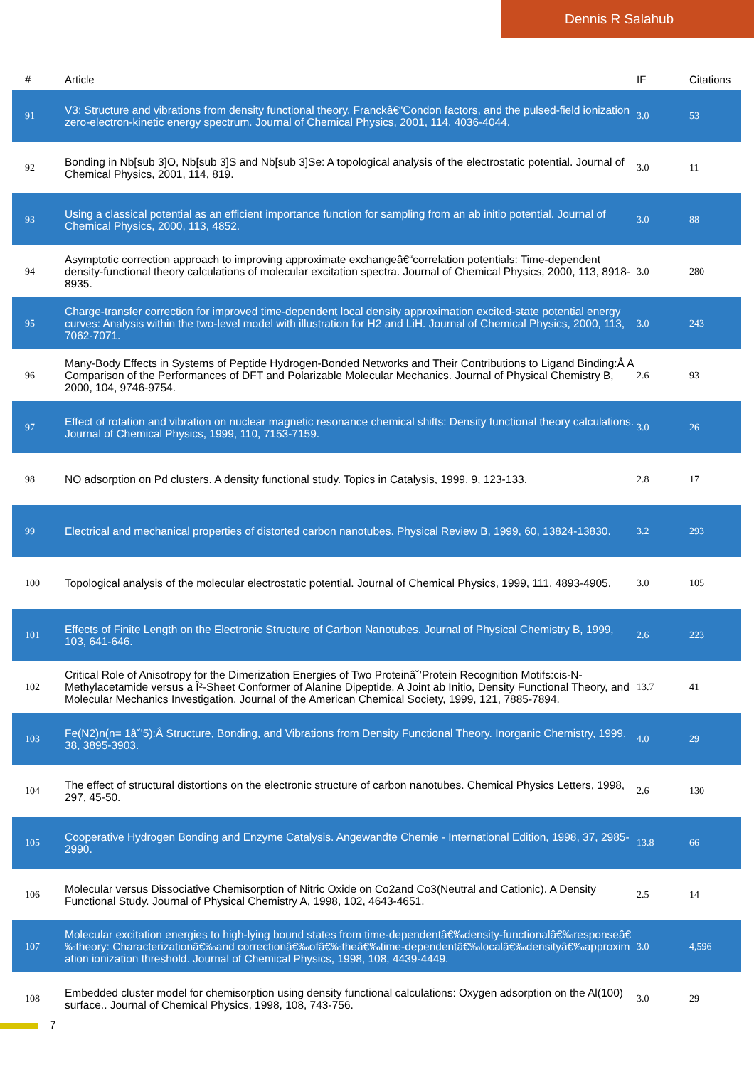Dennis R Salahub
| # | Article | IF | Citations |
| --- | --- | --- | --- |
| 91 | V3: Structure and vibrations from density functional theory, Franckâ€“Condon factors, and the pulsed-field ionization zero-electron-kinetic energy spectrum. Journal of Chemical Physics, 2001, 114, 4036-4044. | 3.0 | 53 |
| 92 | Bonding in Nb[sub 3]O, Nb[sub 3]S and Nb[sub 3]Se: A topological analysis of the electrostatic potential. Journal of Chemical Physics, 2001, 114, 819. | 3.0 | 11 |
| 93 | Using a classical potential as an efficient importance function for sampling from an ab initio potential. Journal of Chemical Physics, 2000, 113, 4852. | 3.0 | 88 |
| 94 | Asymptotic correction approach to improving approximate exchangeâ€“correlation potentials: Time-dependent density-functional theory calculations of molecular excitation spectra. Journal of Chemical Physics, 2000, 113, 8918-8935. | 3.0 | 280 |
| 95 | Charge-transfer correction for improved time-dependent local density approximation excited-state potential energy curves: Analysis within the two-level model with illustration for H2 and LiH. Journal of Chemical Physics, 2000, 113, 7062-7071. | 3.0 | 243 |
| 96 | Many-Body Effects in Systems of Peptide Hydrogen-Bonded Networks and Their Contributions to Ligand Binding:Â A Comparison of the Performances of DFT and Polarizable Molecular Mechanics. Journal of Physical Chemistry B, 2000, 104, 9746-9754. | 2.6 | 93 |
| 97 | Effect of rotation and vibration on nuclear magnetic resonance chemical shifts: Density functional theory calculations. Journal of Chemical Physics, 1999, 110, 7153-7159. | 3.0 | 26 |
| 98 | NO adsorption on Pd clusters. A density functional study. Topics in Catalysis, 1999, 9, 123-133. | 2.8 | 17 |
| 99 | Electrical and mechanical properties of distorted carbon nanotubes. Physical Review B, 1999, 60, 13824-13830. | 3.2 | 293 |
| 100 | Topological analysis of the molecular electrostatic potential. Journal of Chemical Physics, 1999, 111, 4893-4905. | 3.0 | 105 |
| 101 | Effects of Finite Length on the Electronic Structure of Carbon Nanotubes. Journal of Physical Chemistry B, 1999, 103, 641-646. | 2.6 | 223 |
| 102 | Critical Role of Anisotropy for the Dimerization Energies of Two Proteinâ˘’Protein Recognition Motifs:cis-N-Methylacetamide versus a Î²-Sheet Conformer of Alanine Dipeptide. A Joint ab Initio, Density Functional Theory, and Molecular Mechanics Investigation. Journal of the American Chemical Society, 1999, 121, 7885-7894. | 13.7 | 41 |
| 103 | Fe(N2)n(n= 1â˘’5):Â Structure, Bonding, and Vibrations from Density Functional Theory. Inorganic Chemistry, 1999, 38, 3895-3903. | 4.0 | 29 |
| 104 | The effect of structural distortions on the electronic structure of carbon nanotubes. Chemical Physics Letters, 1998, 297, 45-50. | 2.6 | 130 |
| 105 | Cooperative Hydrogen Bonding and Enzyme Catalysis. Angewandte Chemie - International Edition, 1998, 37, 2985-2990. | 13.8 | 66 |
| 106 | Molecular versus Dissociative Chemisorption of Nitric Oxide on Co2and Co3(Neutral and Cationic). A Density Functional Study. Journal of Physical Chemistry A, 1998, 102, 4643-4651. | 2.5 | 14 |
| 107 | Molecular excitation energies to high-lying bound states from time-dependentâ€‰density-functionalâ€‰responseâ€‰theory: Characterizationâ€‰and correctionâ€‰ofâ€‰theâ€‰time-dependentâ€‰localâ€‰densityâ€‰approximation ionization threshold. Journal of Chemical Physics, 1998, 108, 4439-4449. | 3.0 | 4,596 |
| 108 | Embedded cluster model for chemisorption using density functional calculations: Oxygen adsorption on the Al(100) surface.. Journal of Chemical Physics, 1998, 108, 743-756. | 3.0 | 29 |
7